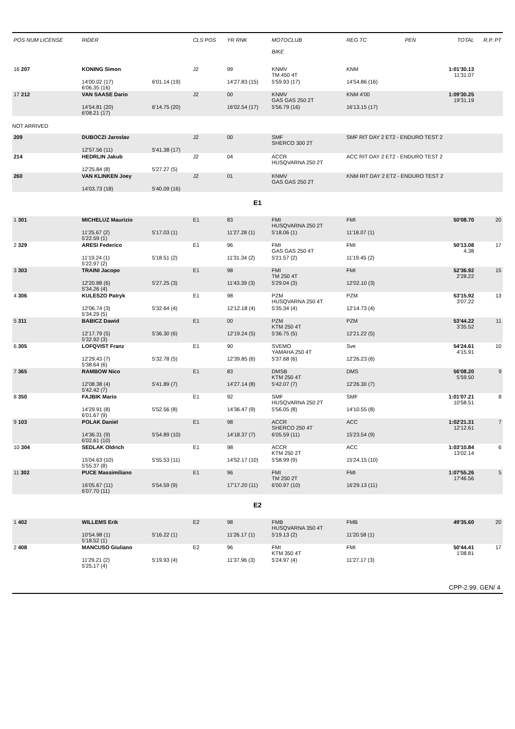| POS NUM LICENSE | RIDER | | CLS POS | YR RNK | MOTOCLUB BIKE | | REG TC | PEN | TOTAL | R.P. PT |
| --- | --- | --- | --- | --- | --- | --- | --- | --- | --- | --- |
| 16 207 | KONING Simon | | J2 | 99 | KNMV TM 450 4T | | KNM | | 1:01'30.13 11'31.07 | |
| | 14'00.02 (17) 6'06.35 (16) | 6'01.14 (19) | | 14'27.83 (15) | 5'59.93 (17) | | 14'54.86 (16) | | | |
| 17 212 | VAN SAASE Dario | | J2 | 00 | KNMV GAS GAS 250 2T | | KNM 4'00 | | 1:09'30.25 19'31.19 | |
| | 14'54.81 (20) 6'08.21 (17) | 6'14.75 (20) | | 16'02.54 (17) | 5'56.79 (16) | | 16'13.15 (17) | | | |
| NOT ARRIVED | | | | | | | | | | |
| 209 | DUBOCZI Jaroslav | | J2 | 00 | SMF SHERCO 300 2T | | SMF RIT DAY 2 ET2 - ENDURO TEST 2 | | | |
| | 12'57.56 (11) | 5'41.38 (17) | | | | | | | | |
| 214 | HEDRLIN Jakub | | J2 | 04 | ACCR HUSQVARNA 250 2T | | ACC RIT DAY 2 ET2 - ENDURO TEST 2 | | | |
| | 12'25.84 (8) | 5'27.27 (5) | | | | | | | | |
| 260 | VAN KLINKEN Joey | | J2 | 01 | KNMV GAS GAS 250 2T | | KNM RIT DAY 2 ET2 - ENDURO TEST 2 | | | |
| | 14'03.73 (18) | 5'40.09 (16) | | | | | | | | |
| E1 | | | | | | | | | | |
| 1 301 | MICHELUZ Maurizio | | E1 | 83 | FMI HUSQVARNA 250 2T | | FMI | | 50'08.70 | 20 |
| | 11'25.67 (2) 5'22.59 (1) | 5'17.03 (1) | | 11'27.28 (1) | 5'18.06 (1) | | 11'18.07 (1) | | | |
| 2 329 | ARESI Federico | | E1 | 96 | FMI GAS GAS 250 4T | | FMI | | 50'13.08 4.38 | 17 |
| | 11'19.24 (1) 5'22.97 (2) | 5'18.51 (2) | | 11'31.34 (2) | 5'21.57 (2) | | 11'19.45 (2) | | | |
| 3 303 | TRAINI Jacopo | | E1 | 98 | FMI TM 250 4T | | FMI | | 52'36.92 2'28.22 | 15 |
| | 12'20.88 (6) 5'34.26 (4) | 5'27.25 (3) | | 11'43.39 (3) | 5'29.04 (3) | | 12'02.10 (3) | | | |
| 4 306 | KULESZO Patryk | | E1 | 98 | PZM HUSQVARNA 250 4T | | PZM | | 53'15.92 3'07.22 | 13 |
| | 12'06.74 (3) 5'34.29 (5) | 5'32.64 (4) | | 12'12.18 (4) | 5'35.34 (4) | | 12'14.73 (4) | | | |
| 5 311 | BABICZ Dawid | | E1 | 00 | PZM KTM 250 4T | | PZM | | 53'44.22 3'35.52 | 11 |
| | 12'17.79 (5) 5'32.92 (3) | 5'36.30 (6) | | 12'19.24 (5) | 5'36.75 (5) | | 12'21.22 (5) | | | |
| 6 305 | LOFQVIST Franz | | E1 | 90 | SVEMO YAMAHA 250 4T | | Sve | | 54'24.61 4'15.91 | 10 |
| | 12'29.43 (7) 5'38.64 (6) | 5'32.78 (5) | | 12'39.85 (6) | 5'37.68 (6) | | 12'26.23 (6) | | | |
| 7 365 | RAMBOW Nico | | E1 | 83 | DMSB KTM 250 4T | | DMS | | 56'08.20 5'59.50 | 9 |
| | 12'08.38 (4) 5'42.42 (7) | 5'41.89 (7) | | 14'27.14 (8) | 5'42.07 (7) | | 12'26.30 (7) | | | |
| 8 350 | FAJBIK Mario | | E1 | 92 | SMF HUSQVARNA 250 2T | | SMF | | 1:01'07.21 10'58.51 | 8 |
| | 14'29.91 (8) 6'01.67 (9) | 5'52.56 (8) | | 14'36.47 (9) | 5'56.05 (8) | | 14'10.55 (8) | | | |
| 9 103 | POLAK Daniel | | E1 | 98 | ACCR SHERCO 250 4T | | ACC | | 1:02'21.31 12'12.61 | 7 |
| | 14'36.31 (9) 6'02.61 (10) | 5'54.89 (10) | | 14'18.37 (7) | 6'05.59 (11) | | 15'23.54 (9) | | | |
| 10 304 | SEDLAK Oldrich | | E1 | 98 | ACCR KTM 250 2T | | ACC | | 1:03'10.84 13'02.14 | 6 |
| | 15'04.63 (10) 5'55.37 (8) | 5'55.53 (11) | | 14'52.17 (10) | 5'58.99 (9) | | 15'24.15 (10) | | | |
| 11 302 | PUCE Massimiliano | | E1 | 96 | FMI TM 250 2T | | FMI | | 1:07'55.26 17'46.56 | 5 |
| | 16'05.67 (11) 6'07.70 (11) | 5'54.59 (9) | | 17'17.20 (11) | 6'00.97 (10) | | 16'29.13 (11) | | | |
| E2 | | | | | | | | | | |
| 1 402 | WILLEMS Erik | | E2 | 98 | FMB HUSQVARNA 350 4T | | FMB | | 49'35.60 | 20 |
| | 10'54.98 (1) 5'18.52 (1) | 5'16.22 (1) | | 11'26.17 (1) | 5'19.13 (2) | | 11'20.58 (1) | | | |
| 2 408 | MANCUSO Giuliano | | E2 | 96 | FMI KTM 350 4T | | FMI | | 50'44.41 1'08.81 | 17 |
| | 11'29.21 (2) 5'25.17 (4) | 5'19.93 (4) | | 11'37.96 (3) | 5'24.97 (4) | | 11'27.17 (3) | | | |
CPP-2.99. GEN/ 4